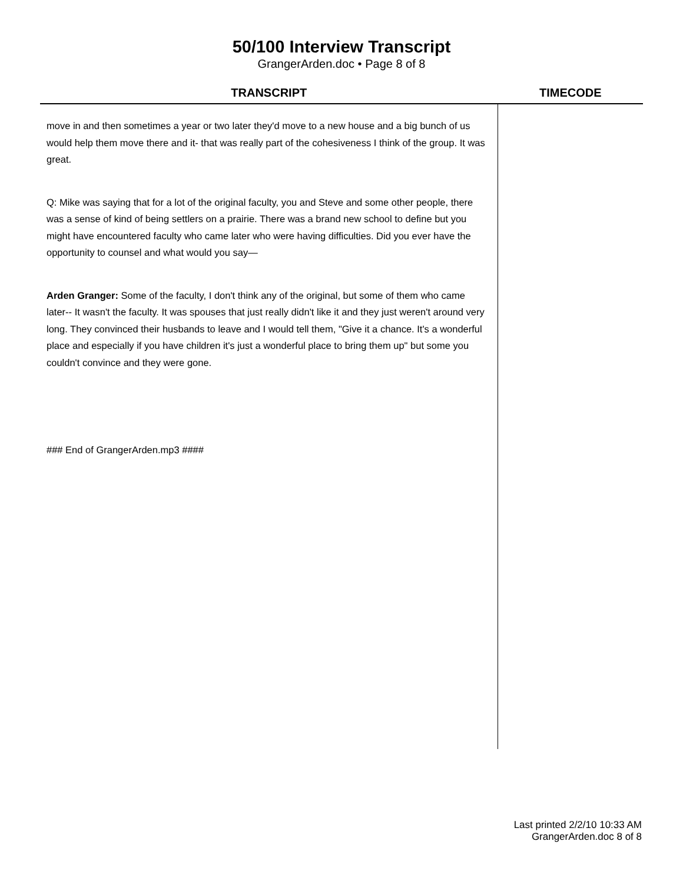50/100 Interview Transcript
GrangerArden.doc • Page 8 of 8
| TRANSCRIPT | TIMECODE |
| --- | --- |
| move in and then sometimes a year or two later they'd move to a new house and a big bunch of us would help them move there and it- that was really part of the cohesiveness I think of the group. It was great. Q: Mike was saying that for a lot of the original faculty, you and Steve and some other people, there was a sense of kind of being settlers on a prairie. There was a brand new school to define but you might have encountered faculty who came later who were having difficulties. Did you ever have the opportunity to counsel and what would you say— Arden Granger: Some of the faculty, I don't think any of the original, but some of them who came later-- It wasn't the faculty. It was spouses that just really didn't like it and they just weren't around very long. They convinced their husbands to leave and I would tell them, "Give it a chance. It's a wonderful place and especially if you have children it's just a wonderful place to bring them up" but some you couldn't convince and they were gone. ### End of GrangerArden.mp3 #### | |
Last printed 2/2/10 10:33 AM
GrangerArden.doc 8 of 8